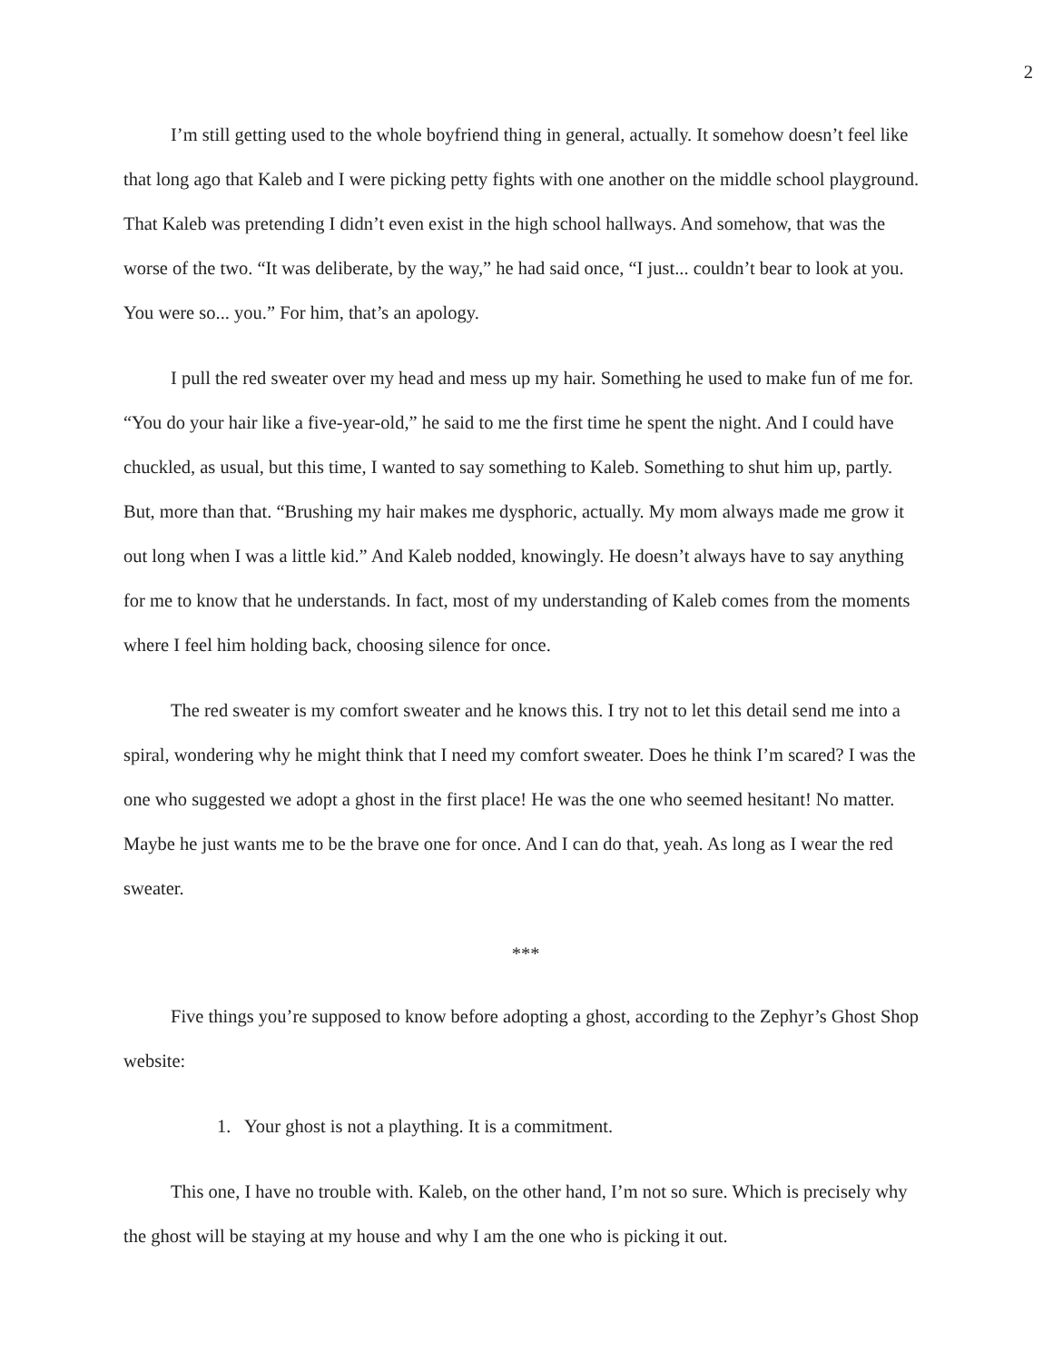2
I’m still getting used to the whole boyfriend thing in general, actually. It somehow doesn’t feel like that long ago that Kaleb and I were picking petty fights with one another on the middle school playground. That Kaleb was pretending I didn’t even exist in the high school hallways. And somehow, that was the worse of the two. “It was deliberate, by the way,” he had said once, “I just... couldn’t bear to look at you. You were so... you.” For him, that’s an apology.
I pull the red sweater over my head and mess up my hair. Something he used to make fun of me for. “You do your hair like a five-year-old,” he said to me the first time he spent the night. And I could have chuckled, as usual, but this time, I wanted to say something to Kaleb. Something to shut him up, partly. But, more than that. “Brushing my hair makes me dysphoric, actually. My mom always made me grow it out long when I was a little kid.” And Kaleb nodded, knowingly. He doesn’t always have to say anything for me to know that he understands. In fact, most of my understanding of Kaleb comes from the moments where I feel him holding back, choosing silence for once.
The red sweater is my comfort sweater and he knows this. I try not to let this detail send me into a spiral, wondering why he might think that I need my comfort sweater. Does he think I’m scared? I was the one who suggested we adopt a ghost in the first place! He was the one who seemed hesitant! No matter. Maybe he just wants me to be the brave one for once. And I can do that, yeah. As long as I wear the red sweater.
***
Five things you’re supposed to know before adopting a ghost, according to the Zephyr’s Ghost Shop website:
1. Your ghost is not a plaything. It is a commitment.
This one, I have no trouble with. Kaleb, on the other hand, I’m not so sure. Which is precisely why the ghost will be staying at my house and why I am the one who is picking it out.